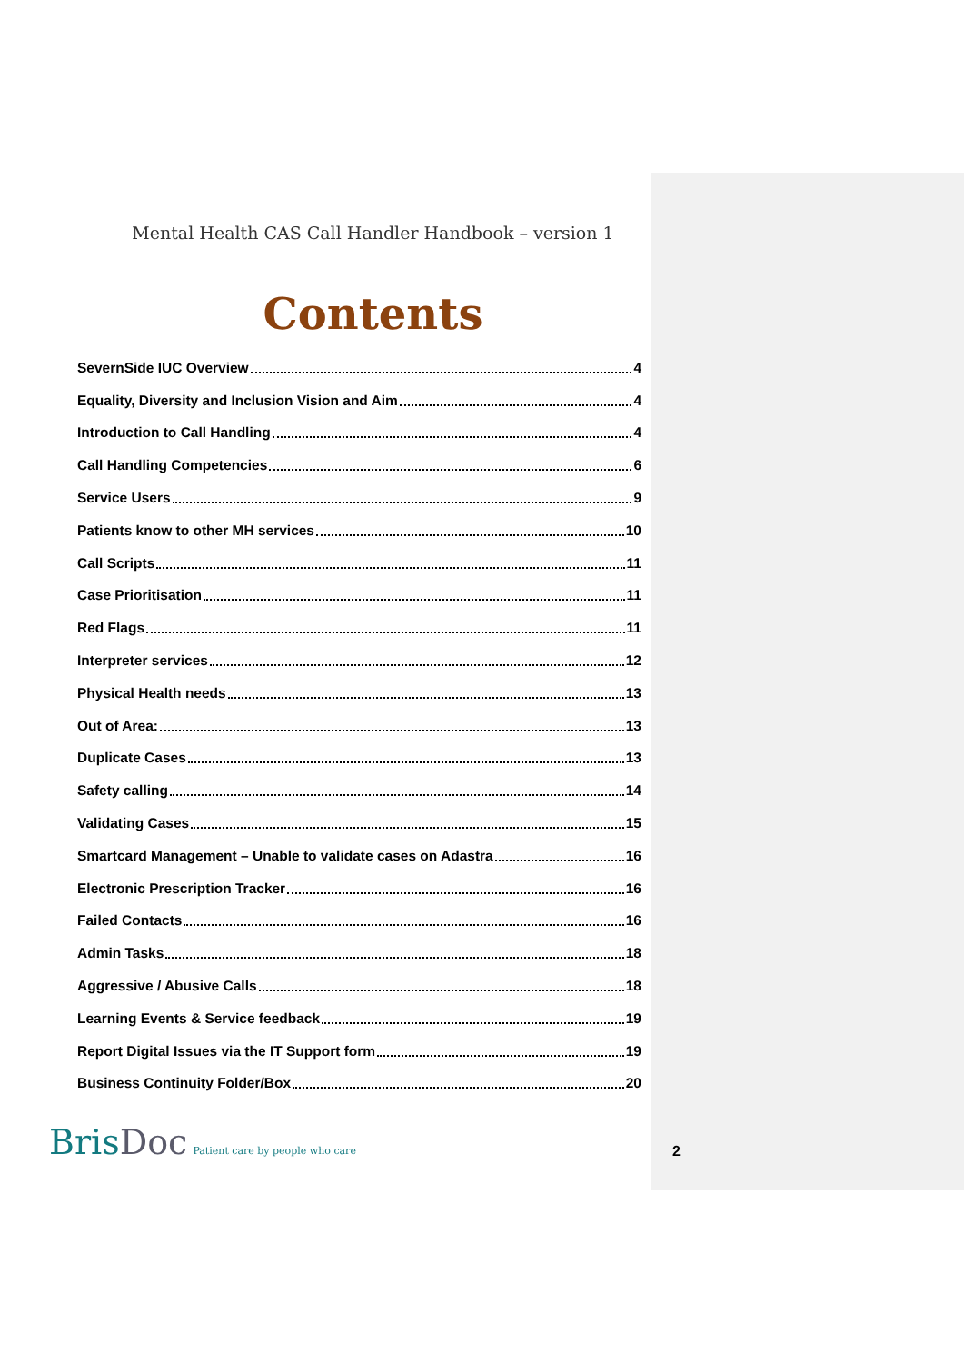Mental Health CAS Call Handler Handbook – version 1
Contents
SevernSide IUC Overview 4
Equality, Diversity and Inclusion Vision and Aim 4
Introduction to Call Handling 4
Call Handling Competencies 6
Service Users 9
Patients know to other MH services 10
Call Scripts 11
Case Prioritisation 11
Red Flags 11
Interpreter services 12
Physical Health needs 13
Out of Area: 13
Duplicate Cases 13
Safety calling 14
Validating Cases 15
Smartcard Management – Unable to validate cases on Adastra 16
Electronic Prescription Tracker 16
Failed Contacts 16
Admin Tasks 18
Aggressive / Abusive Calls 18
Learning Events & Service feedback 19
Report Digital Issues via the IT Support form 19
Business Continuity Folder/Box 20
BrisDoc Patient care by people who care
2